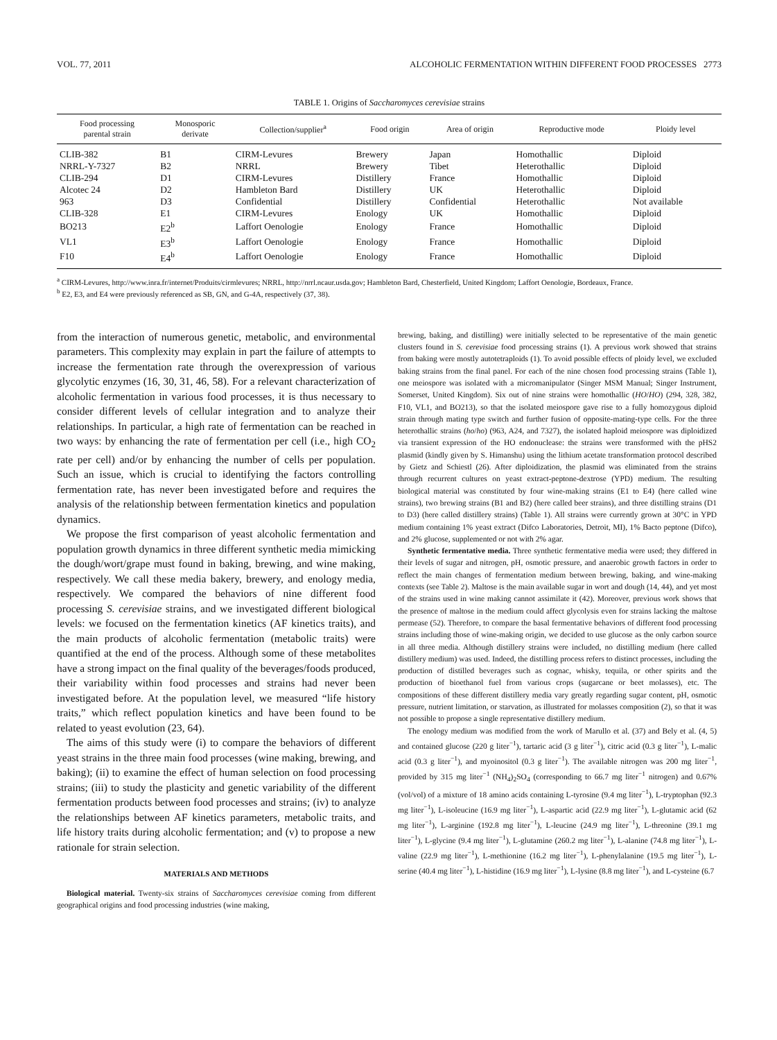VOL. 77, 2011 ALCOHOLIC FERMENTATION WITHIN DIFFERENT FOOD PROCESSES 2773
TABLE 1. Origins of Saccharomyces cerevisiae strains
| Food processing parental strain | Monosporic derivate | Collection/supplier<sup>a</sup> | Food origin | Area of origin | Reproductive mode | Ploidy level |
| --- | --- | --- | --- | --- | --- | --- |
| CLIB-382 | B1 | CIRM-Levures | Brewery | Japan | Homothallic | Diploid |
| NRRL-Y-7327 | B2 | NRRL | Brewery | Tibet | Heterothallic | Diploid |
| CLIB-294 | D1 | CIRM-Levures | Distillery | France | Homothallic | Diploid |
| Alcotec 24 | D2 | Hambleton Bard | Distillery | UK | Heterothallic | Diploid |
| 963 | D3 | Confidential | Distillery | Confidential | Heterothallic | Not available |
| CLIB-328 | E1 | CIRM-Levures | Enology | UK | Homothallic | Diploid |
| BO213 | E2<sup>b</sup> | Laffort Oenologie | Enology | France | Homothallic | Diploid |
| VL1 | E3<sup>b</sup> | Laffort Oenologie | Enology | France | Homothallic | Diploid |
| F10 | E4<sup>b</sup> | Laffort Oenologie | Enology | France | Homothallic | Diploid |
<sup>a</sup> CIRM-Levures, http://www.inra.fr/internet/Produits/cirmlevures; NRRL, http://nrrl.ncaur.usda.gov; Hambleton Bard, Chesterfield, United Kingdom; Laffort Oenologie, Bordeaux, France.
<sup>b</sup> E2, E3, and E4 were previously referenced as SB, GN, and G-4A, respectively (37, 38).
from the interaction of numerous genetic, metabolic, and environmental parameters. This complexity may explain in part the failure of attempts to increase the fermentation rate through the overexpression of various glycolytic enzymes (16, 30, 31, 46, 58). For a relevant characterization of alcoholic fermentation in various food processes, it is thus necessary to consider different levels of cellular integration and to analyze their relationships. In particular, a high rate of fermentation can be reached in two ways: by enhancing the rate of fermentation per cell (i.e., high CO<sub>2</sub> rate per cell) and/or by enhancing the number of cells per population. Such an issue, which is crucial to identifying the factors controlling fermentation rate, has never been investigated before and requires the analysis of the relationship between fermentation kinetics and population dynamics.
We propose the first comparison of yeast alcoholic fermentation and population growth dynamics in three different synthetic media mimicking the dough/wort/grape must found in baking, brewing, and wine making, respectively. We call these media bakery, brewery, and enology media, respectively. We compared the behaviors of nine different food processing S. cerevisiae strains, and we investigated different biological levels: we focused on the fermentation kinetics (AF kinetics traits), and the main products of alcoholic fermentation (metabolic traits) were quantified at the end of the process. Although some of these metabolites have a strong impact on the final quality of the beverages/foods produced, their variability within food processes and strains had never been investigated before. At the population level, we measured “life history traits,” which reflect population kinetics and have been found to be related to yeast evolution (23, 64).
The aims of this study were (i) to compare the behaviors of different yeast strains in the three main food processes (wine making, brewing, and baking); (ii) to examine the effect of human selection on food processing strains; (iii) to study the plasticity and genetic variability of the different fermentation products between food processes and strains; (iv) to analyze the relationships between AF kinetics parameters, metabolic traits, and life history traits during alcoholic fermentation; and (v) to propose a new rationale for strain selection.
MATERIALS AND METHODS
Biological material. Twenty-six strains of Saccharomyces cerevisiae coming from different geographical origins and food processing industries (wine making,
brewing, baking, and distilling) were initially selected to be representative of the main genetic clusters found in S. cerevisiae food processing strains (1). A previous work showed that strains from baking were mostly autotetraploids (1). To avoid possible effects of ploidy level, we excluded baking strains from the final panel. For each of the nine chosen food processing strains (Table 1), one meiospore was isolated with a micromanipulator (Singer MSM Manual; Singer Instrument, Somerset, United Kingdom). Six out of nine strains were homothallic (HO/HO) (294, 328, 382, F10, VL1, and BO213), so that the isolated meiospore gave rise to a fully homozygous diploid strain through mating type switch and further fusion of opposite-mating-type cells. For the three heterothallic strains (ho/ho) (963, A24, and 7327), the isolated haploid meiospore was diploidized via transient expression of the HO endonuclease: the strains were transformed with the pHS2 plasmid (kindly given by S. Himanshu) using the lithium acetate transformation protocol described by Gietz and Schiestl (26). After diploidization, the plasmid was eliminated from the strains through recurrent cultures on yeast extract-peptone-dextrose (YPD) medium. The resulting biological material was constituted by four wine-making strains (E1 to E4) (here called wine strains), two brewing strains (B1 and B2) (here called beer strains), and three distilling strains (D1 to D3) (here called distillery strains) (Table 1). All strains were currently grown at 30°C in YPD medium containing 1% yeast extract (Difco Laboratories, Detroit, MI), 1% Bacto peptone (Difco), and 2% glucose, supplemented or not with 2% agar.
Synthetic fermentative media. Three synthetic fermentative media were used; they differed in their levels of sugar and nitrogen, pH, osmotic pressure, and anaerobic growth factors in order to reflect the main changes of fermentation medium between brewing, baking, and wine-making contexts (see Table 2). Maltose is the main available sugar in wort and dough (14, 44), and yet most of the strains used in wine making cannot assimilate it (42). Moreover, previous work shows that the presence of maltose in the medium could affect glycolysis even for strains lacking the maltose permease (52). Therefore, to compare the basal fermentative behaviors of different food processing strains including those of wine-making origin, we decided to use glucose as the only carbon source in all three media. Although distillery strains were included, no distilling medium (here called distillery medium) was used. Indeed, the distilling process refers to distinct processes, including the production of distilled beverages such as cognac, whisky, tequila, or other spirits and the production of bioethanol fuel from various crops (sugarcane or beet molasses), etc. The compositions of these different distillery media vary greatly regarding sugar content, pH, osmotic pressure, nutrient limitation, or starvation, as illustrated for molasses composition (2), so that it was not possible to propose a single representative distillery medium.
The enology medium was modified from the work of Marullo et al. (37) and Bely et al. (4, 5) and contained glucose (220 g liter<sup>−1</sup>), tartaric acid (3 g liter<sup>−1</sup>), citric acid (0.3 g liter<sup>−1</sup>), L-malic acid (0.3 g liter<sup>−1</sup>), and myoinositol (0.3 g liter<sup>−1</sup>). The available nitrogen was 200 mg liter<sup>−1</sup>, provided by 315 mg liter<sup>−1</sup> (NH<sub>4</sub>)<sub>2</sub>SO<sub>4</sub> (corresponding to 66.7 mg liter<sup>−1</sup> nitrogen) and 0.67% (vol/vol) of a mixture of 18 amino acids containing L-tyrosine (9.4 mg liter<sup>−1</sup>), L-tryptophan (92.3 mg liter<sup>−1</sup>), L-isoleucine (16.9 mg liter<sup>−1</sup>), L-aspartic acid (22.9 mg liter<sup>−1</sup>), L-glutamic acid (62 mg liter<sup>−1</sup>), L-arginine (192.8 mg liter<sup>−1</sup>), L-leucine (24.9 mg liter<sup>−1</sup>), L-threonine (39.1 mg liter<sup>−1</sup>), L-glycine (9.4 mg liter<sup>−1</sup>), L-glutamine (260.2 mg liter<sup>−1</sup>), L-alanine (74.8 mg liter<sup>−1</sup>), L-valine (22.9 mg liter<sup>−1</sup>), L-methionine (16.2 mg liter<sup>−1</sup>), L-phenylalanine (19.5 mg liter<sup>−1</sup>), L-serine (40.4 mg liter<sup>−1</sup>), L-histidine (16.9 mg liter<sup>−1</sup>), L-lysine (8.8 mg liter<sup>−1</sup>), and L-cysteine (6.7